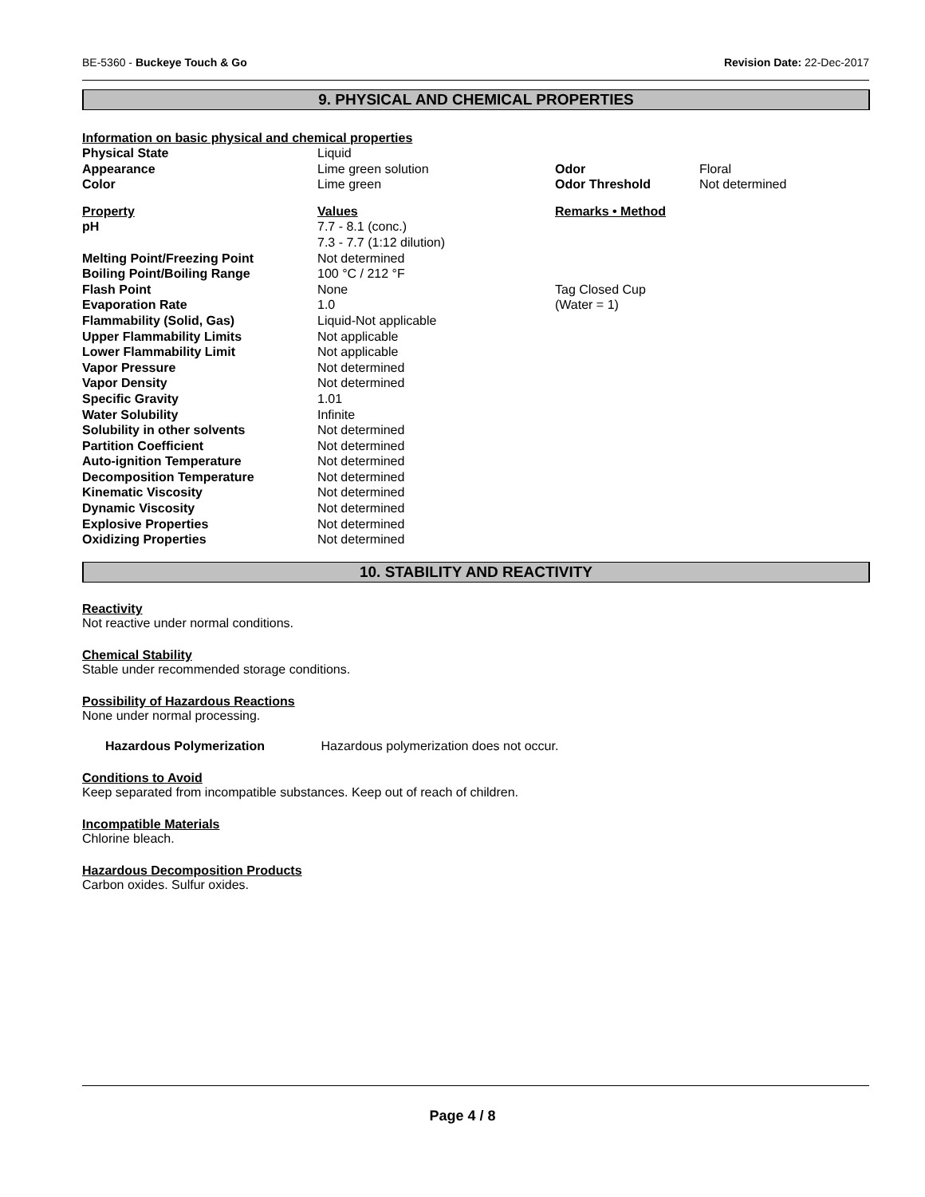BE-5360 - Buckeye Touch & Go Revision Date: 22-Dec-2017
9. PHYSICAL AND CHEMICAL PROPERTIES
Information on basic physical and chemical properties
| Physical State | Liquid | | |
| Appearance | Lime green solution | Odor | Floral |
| Color | Lime green | Odor Threshold | Not determined |
| Property | Values | Remarks • Method | |
| pH | 7.7 - 8.1 (conc.) 7.3 - 7.7 (1:12 dilution) | | |
| Melting Point/Freezing Point | Not determined | | |
| Boiling Point/Boiling Range | 100 °C / 212 °F | | |
| Flash Point | None | Tag Closed Cup | |
| Evaporation Rate | 1.0 | (Water = 1) | |
| Flammability (Solid, Gas) | Liquid-Not applicable | | |
| Upper Flammability Limits | Not applicable | | |
| Lower Flammability Limit | Not applicable | | |
| Vapor Pressure | Not determined | | |
| Vapor Density | Not determined | | |
| Specific Gravity | 1.01 | | |
| Water Solubility | Infinite | | |
| Solubility in other solvents | Not determined | | |
| Partition Coefficient | Not determined | | |
| Auto-ignition Temperature | Not determined | | |
| Decomposition Temperature | Not determined | | |
| Kinematic Viscosity | Not determined | | |
| Dynamic Viscosity | Not determined | | |
| Explosive Properties | Not determined | | |
| Oxidizing Properties | Not determined | | |
10. STABILITY AND REACTIVITY
Reactivity
Not reactive under normal conditions.
Chemical Stability
Stable under recommended storage conditions.
Possibility of Hazardous Reactions
None under normal processing.
Hazardous Polymerization Hazardous polymerization does not occur.
Conditions to Avoid
Keep separated from incompatible substances. Keep out of reach of children.
Incompatible Materials
Chlorine bleach.
Hazardous Decomposition Products
Carbon oxides. Sulfur oxides.
Page 4 / 8